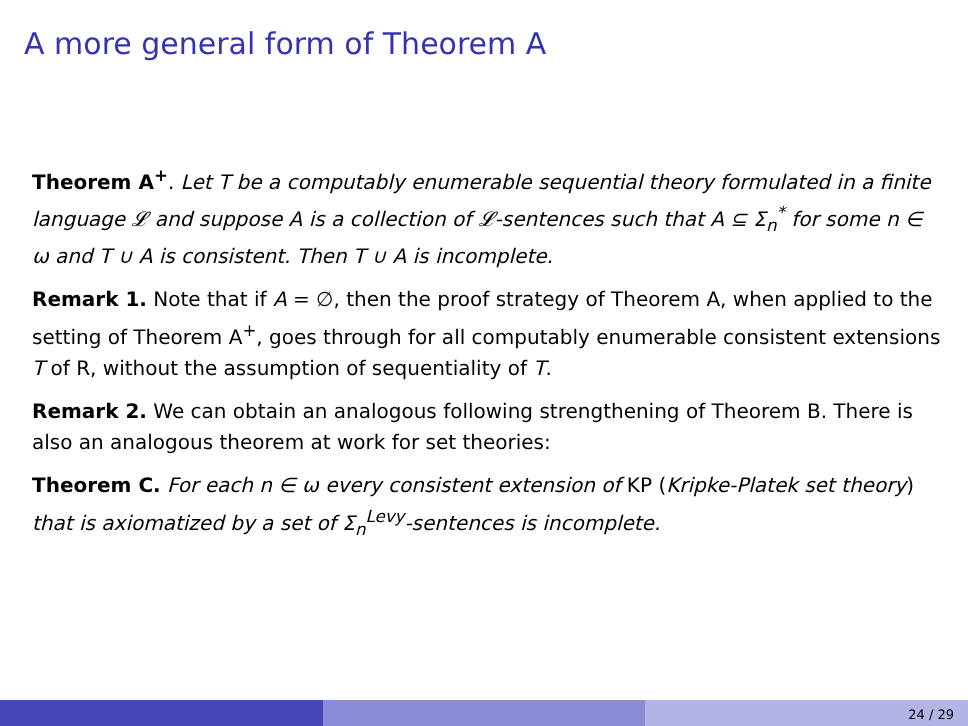A more general form of Theorem A
Theorem A<sup>+</sup>. Let T be a computably enumerable sequential theory formulated in a finite language 𝓛 and suppose A is a collection of 𝓛-sentences such that A ⊆ Σ<sub>n</sub><sup>*</sup> for some n ∈ ω and T ∪ A is consistent. Then T ∪ A is incomplete.
Remark 1. Note that if A = ∅, then the proof strategy of Theorem A, when applied to the setting of Theorem A<sup>+</sup>, goes through for all computably enumerable consistent extensions T of R, without the assumption of sequentiality of T.
Remark 2. We can obtain an analogous following strengthening of Theorem B. There is also an analogous theorem at work for set theories:
Theorem C. For each n ∈ ω every consistent extension of KP (Kripke-Platek set theory) that is axiomatized by a set of Σ<sub>n</sub><sup>Levy</sup>-sentences is incomplete.
24 / 29